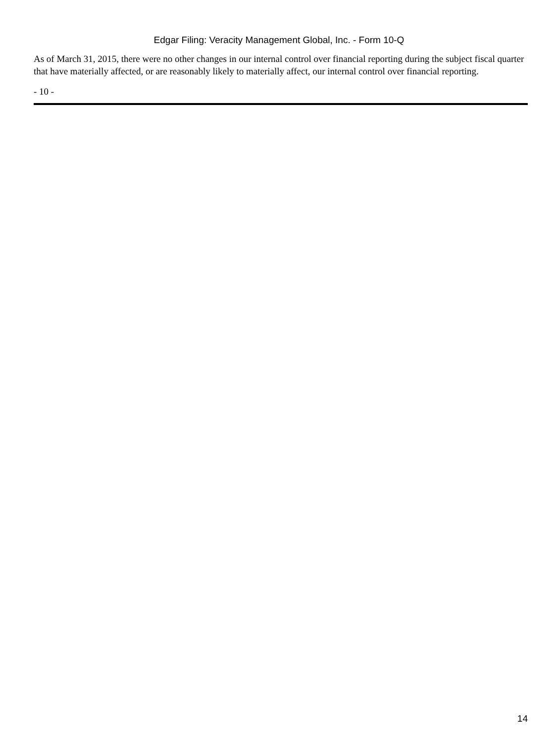Edgar Filing: Veracity Management Global, Inc. - Form 10-Q
As of March 31, 2015, there were no other changes in our internal control over financial reporting during the subject fiscal quarter that have materially affected, or are reasonably likely to materially affect, our internal control over financial reporting.
- 10 -
14